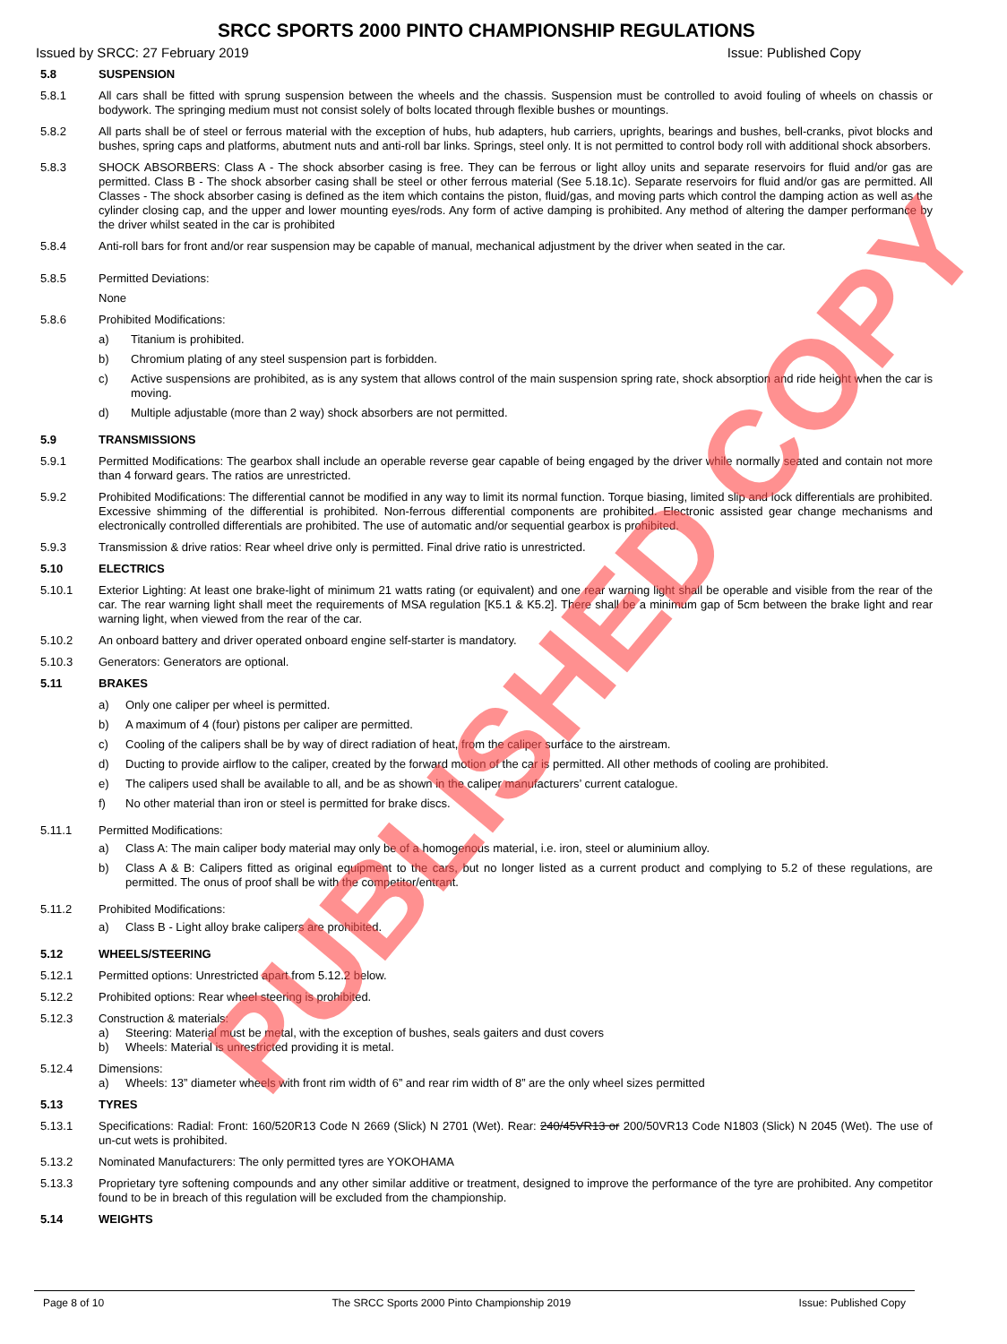SRCC SPORTS 2000 PINTO CHAMPIONSHIP REGULATIONS
Issued by SRCC: 27 February 2019 Issue: Published Copy
5.8 SUSPENSION
5.8.1 All cars shall be fitted with sprung suspension between the wheels and the chassis. Suspension must be controlled to avoid fouling of wheels on chassis or bodywork. The springing medium must not consist solely of bolts located through flexible bushes or mountings.
5.8.2 All parts shall be of steel or ferrous material with the exception of hubs, hub adapters, hub carriers, uprights, bearings and bushes, bell-cranks, pivot blocks and bushes, spring caps and platforms, abutment nuts and anti-roll bar links. Springs, steel only. It is not permitted to control body roll with additional shock absorbers.
5.8.3 SHOCK ABSORBERS: Class A - The shock absorber casing is free. They can be ferrous or light alloy units and separate reservoirs for fluid and/or gas are permitted. Class B - The shock absorber casing shall be steel or other ferrous material (See 5.18.1c). Separate reservoirs for fluid and/or gas are permitted. All Classes - The shock absorber casing is defined as the item which contains the piston, fluid/gas, and moving parts which control the damping action as well as the cylinder closing cap, and the upper and lower mounting eyes/rods. Any form of active damping is prohibited. Any method of altering the damper performance by the driver whilst seated in the car is prohibited
5.8.4 Anti-roll bars for front and/or rear suspension may be capable of manual, mechanical adjustment by the driver when seated in the car.
5.8.5 Permitted Deviations:
None
5.8.6 Prohibited Modifications:
a) Titanium is prohibited.
b) Chromium plating of any steel suspension part is forbidden.
c) Active suspensions are prohibited, as is any system that allows control of the main suspension spring rate, shock absorption and ride height when the car is moving.
d) Multiple adjustable (more than 2 way) shock absorbers are not permitted.
5.9 TRANSMISSIONS
5.9.1 Permitted Modifications: The gearbox shall include an operable reverse gear capable of being engaged by the driver while normally seated and contain not more than 4 forward gears. The ratios are unrestricted.
5.9.2 Prohibited Modifications: The differential cannot be modified in any way to limit its normal function. Torque biasing, limited slip and lock differentials are prohibited. Excessive shimming of the differential is prohibited. Non-ferrous differential components are prohibited. Electronic assisted gear change mechanisms and electronically controlled differentials are prohibited. The use of automatic and/or sequential gearbox is prohibited.
5.9.3 Transmission & drive ratios: Rear wheel drive only is permitted. Final drive ratio is unrestricted.
5.10 ELECTRICS
5.10.1 Exterior Lighting: At least one brake-light of minimum 21 watts rating (or equivalent) and one rear warning light shall be operable and visible from the rear of the car. The rear warning light shall meet the requirements of MSA regulation [K5.1 & K5.2]. There shall be a minimum gap of 5cm between the brake light and rear warning light, when viewed from the rear of the car.
5.10.2 An onboard battery and driver operated onboard engine self-starter is mandatory.
5.10.3 Generators: Generators are optional.
5.11 BRAKES
a) Only one caliper per wheel is permitted.
b) A maximum of 4 (four) pistons per caliper are permitted.
c) Cooling of the calipers shall be by way of direct radiation of heat, from the caliper surface to the airstream.
d) Ducting to provide airflow to the caliper, created by the forward motion of the car is permitted. All other methods of cooling are prohibited.
e) The calipers used shall be available to all, and be as shown in the caliper manufacturers’ current catalogue.
f) No other material than iron or steel is permitted for brake discs.
5.11.1 Permitted Modifications:
a) Class A: The main caliper body material may only be of a homogenous material, i.e. iron, steel or aluminium alloy.
b) Class A & B: Calipers fitted as original equipment to the cars, but no longer listed as a current product and complying to 5.2 of these regulations, are permitted. The onus of proof shall be with the competitor/entrant.
5.11.2 Prohibited Modifications:
a) Class B - Light alloy brake calipers are prohibited.
5.12 WHEELS/STEERING
5.12.1 Permitted options: Unrestricted apart from 5.12.2 below.
5.12.2 Prohibited options: Rear wheel steering is prohibited.
5.12.3 Construction & materials:
a) Steering: Material must be metal, with the exception of bushes, seals gaiters and dust covers
b) Wheels: Material is unrestricted providing it is metal.
5.12.4 Dimensions:
a) Wheels: 13” diameter wheels with front rim width of 6” and rear rim width of 8” are the only wheel sizes permitted
5.13 TYRES
5.13.1 Specifications: Radial: Front: 160/520R13 Code N 2669 (Slick) N 2701 (Wet). Rear: 240/45VR13 or 200/50VR13 Code N1803 (Slick) N 2045 (Wet). The use of un-cut wets is prohibited.
5.13.2 Nominated Manufacturers: The only permitted tyres are YOKOHAMA
5.13.3 Proprietary tyre softening compounds and any other similar additive or treatment, designed to improve the performance of the tyre are prohibited. Any competitor found to be in breach of this regulation will be excluded from the championship.
5.14 WEIGHTS
Page 8 of 10 The SRCC Sports 2000 Pinto Championship 2019 Issue: Published Copy
PUBLISHED COPY